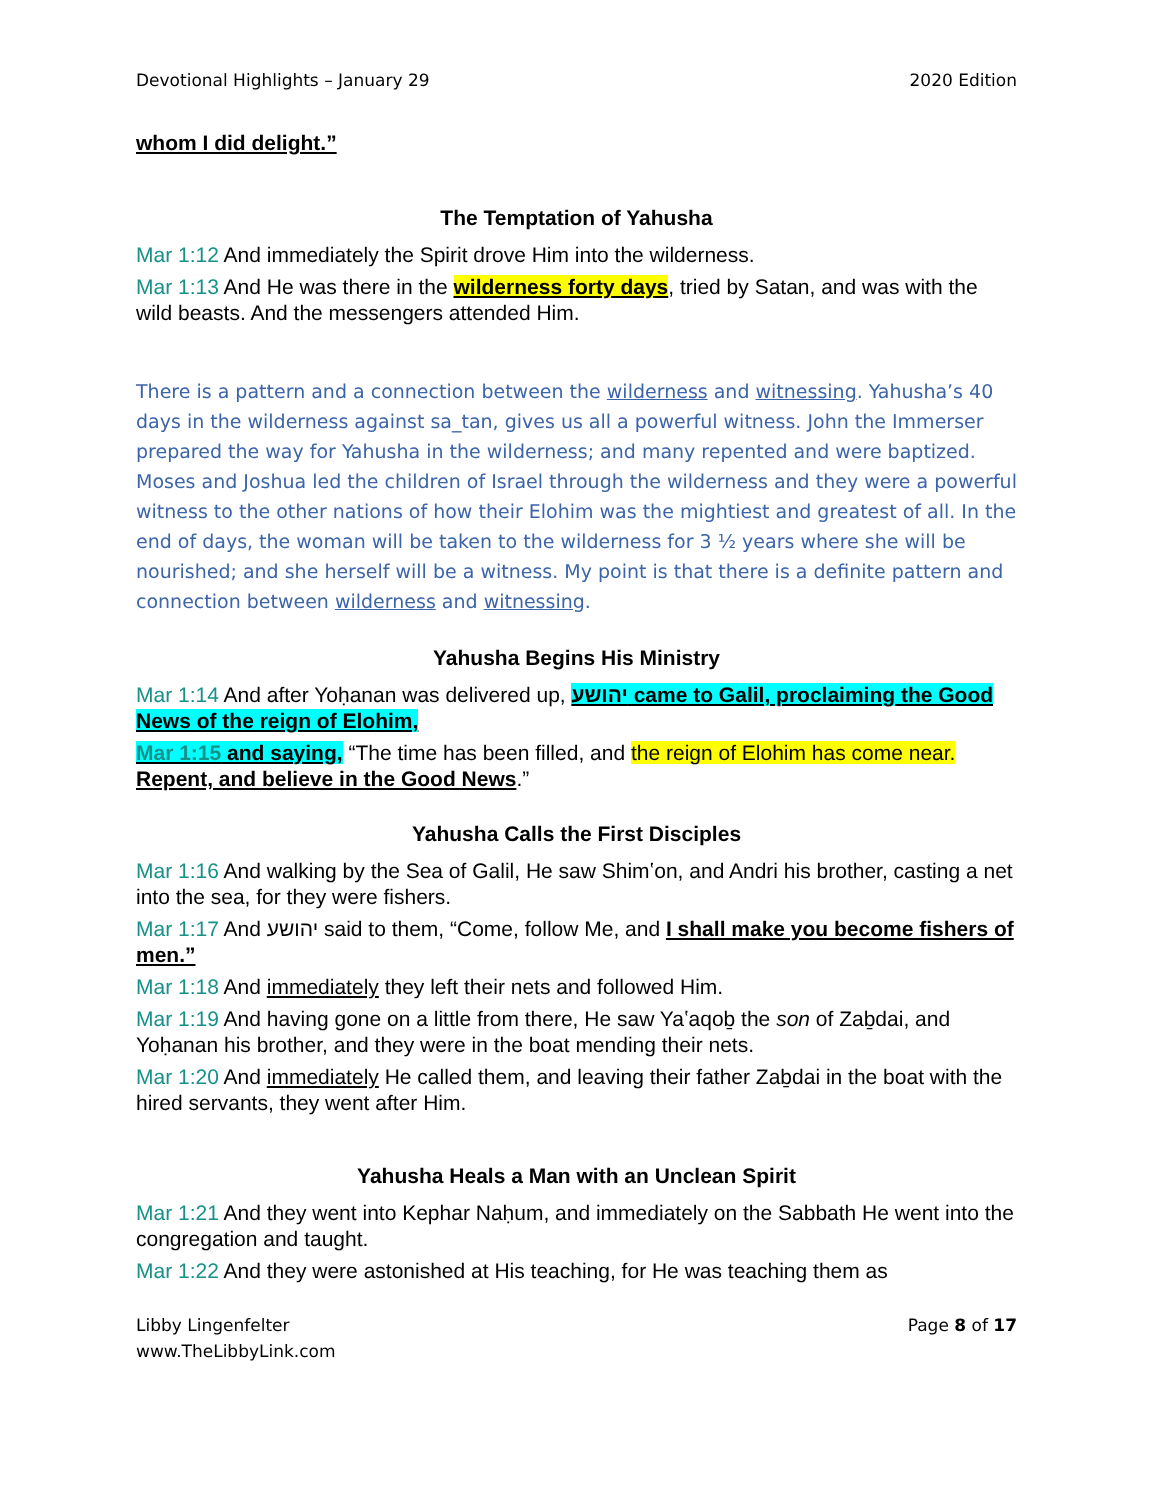Devotional Highlights – January 29 2020 Edition
whom I did delight.”
The Temptation of Yahusha
Mar 1:12 And immediately the Spirit drove Him into the wilderness.
Mar 1:13 And He was there in the wilderness forty days, tried by Satan, and was with the wild beasts. And the messengers attended Him.
There is a pattern and a connection between the wilderness and witnessing. Yahusha’s 40 days in the wilderness against sa_tan, gives us all a powerful witness. John the Immerser prepared the way for Yahusha in the wilderness; and many repented and were baptized. Moses and Joshua led the children of Israel through the wilderness and they were a powerful witness to the other nations of how their Elohim was the mightiest and greatest of all. In the end of days, the woman will be taken to the wilderness for 3 ½ years where she will be nourished; and she herself will be a witness. My point is that there is a definite pattern and connection between wilderness and witnessing.
Yahusha Begins His Ministry
Mar 1:14 And after Yoḥanan was delivered up, יהושע came to Galil, proclaiming the Good News of the reign of Elohim,
Mar 1:15 and saying, “The time has been filled, and the reign of Elohim has come near. Repent, and believe in the Good News.”
Yahusha Calls the First Disciples
Mar 1:16 And walking by the Sea of Galil, He saw Shimʽon, and Andri his brother, casting a net into the sea, for they were fishers.
Mar 1:17 And יהושע said to them, “Come, follow Me, and I shall make you become fishers of men.”
Mar 1:18 And immediately they left their nets and followed Him.
Mar 1:19 And having gone on a little from there, He saw Yaʽaqoḇ the son of Zaḇdai, and Yoḥanan his brother, and they were in the boat mending their nets.
Mar 1:20 And immediately He called them, and leaving their father Zaḇdai in the boat with the hired servants, they went after Him.
Yahusha Heals a Man with an Unclean Spirit
Mar 1:21 And they went into Kephar Naḥum, and immediately on the Sabbath He went into the congregation and taught.
Mar 1:22 And they were astonished at His teaching, for He was teaching them as
Libby Lingenfelter
www.TheLibbyLink.com Page 8 of 17